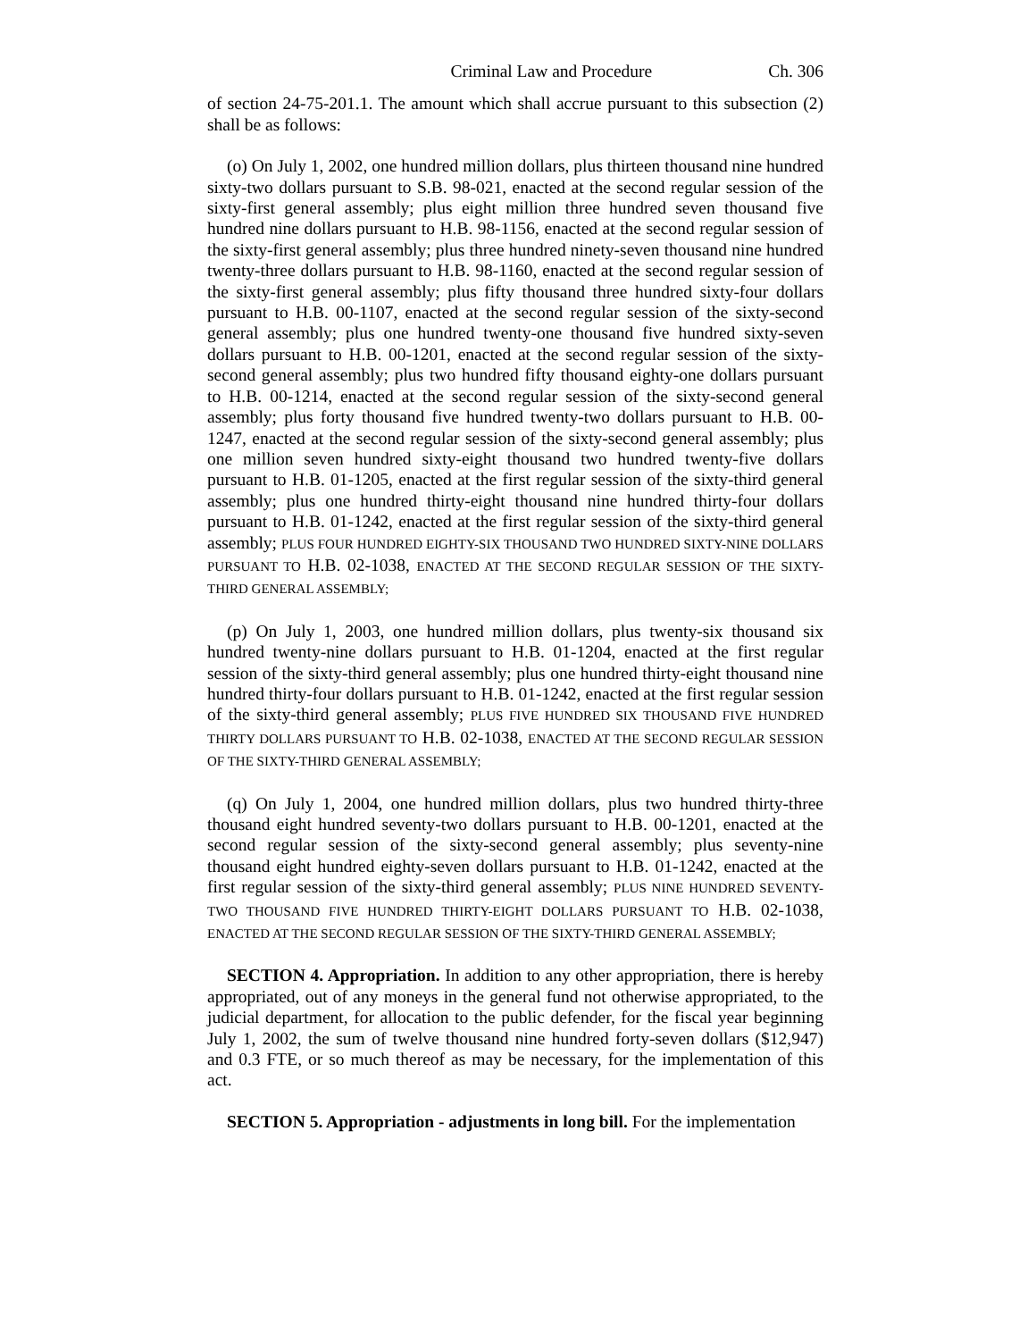Criminal Law and Procedure Ch. 306
of section 24-75-201.1. The amount which shall accrue pursuant to this subsection (2) shall be as follows:
(o) On July 1, 2002, one hundred million dollars, plus thirteen thousand nine hundred sixty-two dollars pursuant to S.B. 98-021, enacted at the second regular session of the sixty-first general assembly; plus eight million three hundred seven thousand five hundred nine dollars pursuant to H.B. 98-1156, enacted at the second regular session of the sixty-first general assembly; plus three hundred ninety-seven thousand nine hundred twenty-three dollars pursuant to H.B. 98-1160, enacted at the second regular session of the sixty-first general assembly; plus fifty thousand three hundred sixty-four dollars pursuant to H.B. 00-1107, enacted at the second regular session of the sixty-second general assembly; plus one hundred twenty-one thousand five hundred sixty-seven dollars pursuant to H.B. 00-1201, enacted at the second regular session of the sixty-second general assembly; plus two hundred fifty thousand eighty-one dollars pursuant to H.B. 00-1214, enacted at the second regular session of the sixty-second general assembly; plus forty thousand five hundred twenty-two dollars pursuant to H.B. 00-1247, enacted at the second regular session of the sixty-second general assembly; plus one million seven hundred sixty-eight thousand two hundred twenty-five dollars pursuant to H.B. 01-1205, enacted at the first regular session of the sixty-third general assembly; plus one hundred thirty-eight thousand nine hundred thirty-four dollars pursuant to H.B. 01-1242, enacted at the first regular session of the sixty-third general assembly; PLUS FOUR HUNDRED EIGHTY-SIX THOUSAND TWO HUNDRED SIXTY-NINE DOLLARS PURSUANT TO H.B. 02-1038, ENACTED AT THE SECOND REGULAR SESSION OF THE SIXTY-THIRD GENERAL ASSEMBLY;
(p) On July 1, 2003, one hundred million dollars, plus twenty-six thousand six hundred twenty-nine dollars pursuant to H.B. 01-1204, enacted at the first regular session of the sixty-third general assembly; plus one hundred thirty-eight thousand nine hundred thirty-four dollars pursuant to H.B. 01-1242, enacted at the first regular session of the sixty-third general assembly; PLUS FIVE HUNDRED SIX THOUSAND FIVE HUNDRED THIRTY DOLLARS PURSUANT TO H.B. 02-1038, ENACTED AT THE SECOND REGULAR SESSION OF THE SIXTY-THIRD GENERAL ASSEMBLY;
(q) On July 1, 2004, one hundred million dollars, plus two hundred thirty-three thousand eight hundred seventy-two dollars pursuant to H.B. 00-1201, enacted at the second regular session of the sixty-second general assembly; plus seventy-nine thousand eight hundred eighty-seven dollars pursuant to H.B. 01-1242, enacted at the first regular session of the sixty-third general assembly; PLUS NINE HUNDRED SEVENTY-TWO THOUSAND FIVE HUNDRED THIRTY-EIGHT DOLLARS PURSUANT TO H.B. 02-1038, ENACTED AT THE SECOND REGULAR SESSION OF THE SIXTY-THIRD GENERAL ASSEMBLY;
SECTION 4. Appropriation. In addition to any other appropriation, there is hereby appropriated, out of any moneys in the general fund not otherwise appropriated, to the judicial department, for allocation to the public defender, for the fiscal year beginning July 1, 2002, the sum of twelve thousand nine hundred forty-seven dollars ($12,947) and 0.3 FTE, or so much thereof as may be necessary, for the implementation of this act.
SECTION 5. Appropriation - adjustments in long bill. For the implementation